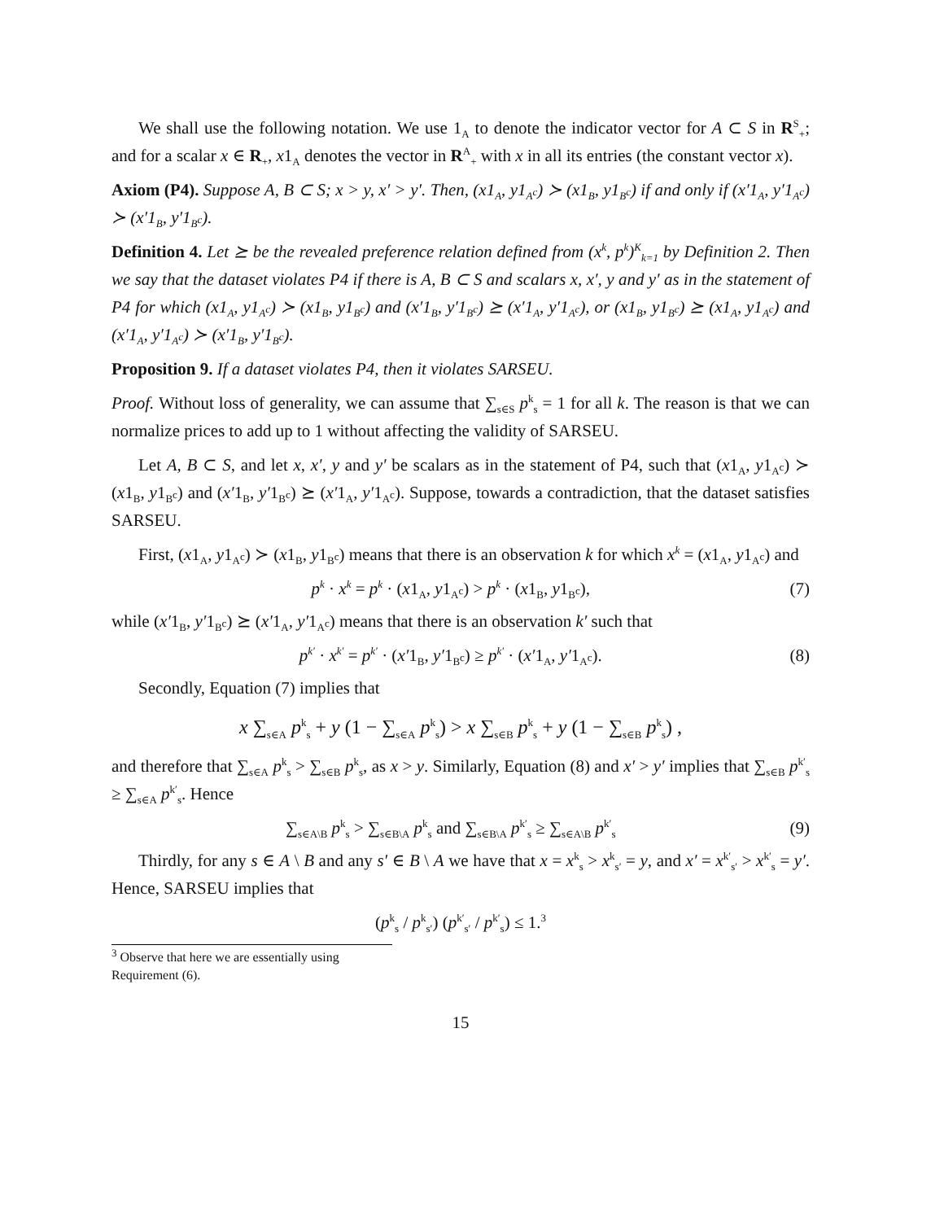We shall use the following notation. We use 1<sub>A</sub> to denote the indicator vector for A ⊂ S in R<sup>S</sup><sub>+</sub>; and for a scalar x ∈ R<sub>+</sub>, x1<sub>A</sub> denotes the vector in R<sup>A</sup><sub>+</sub> with x in all its entries (the constant vector x).
Axiom (P4). Suppose A, B ⊂ S; x > y, x′ > y′. Then, (x1<sub>A</sub>, y1<sub>A<sup>c</sup></sub>) ≻ (x1<sub>B</sub>, y1<sub>B<sup>c</sup></sub>) if and only if (x′1<sub>A</sub>, y′1<sub>A<sup>c</sup></sub>) ≻ (x′1<sub>B</sub>, y′1<sub>B<sup>c</sup></sub>).
Definition 4. Let ⪰ be the revealed preference relation defined from (x<sup>k</sup>, p<sup>k</sup>)<sup>K</sup><sub>k=1</sub> by Definition 2. Then we say that the dataset violates P4 if there is A, B ⊂ S and scalars x, x′, y and y′ as in the statement of P4 for which (x1<sub>A</sub>, y1<sub>A<sup>c</sup></sub>) ≻ (x1<sub>B</sub>, y1<sub>B<sup>c</sup></sub>) and (x′1<sub>B</sub>, y′1<sub>B<sup>c</sup></sub>) ⪰ (x′1<sub>A</sub>, y′1<sub>A<sup>c</sup></sub>), or (x1<sub>B</sub>, y1<sub>B<sup>c</sup></sub>) ⪰ (x1<sub>A</sub>, y1<sub>A<sup>c</sup></sub>) and (x′1<sub>A</sub>, y′1<sub>A<sup>c</sup></sub>) ≻ (x′1<sub>B</sub>, y′1<sub>B<sup>c</sup></sub>).
Proposition 9. If a dataset violates P4, then it violates SARSEU.
Proof. Without loss of generality, we can assume that ∑<sub>s∈S</sub> p<sup>k</sup><sub>s</sub> = 1 for all k. The reason is that we can normalize prices to add up to 1 without affecting the validity of SARSEU.
Let A, B ⊂ S, and let x, x′, y and y′ be scalars as in the statement of P4, such that (x1<sub>A</sub>, y1<sub>A<sup>c</sup></sub>) ≻ (x1<sub>B</sub>, y1<sub>B<sup>c</sup></sub>) and (x′1<sub>B</sub>, y′1<sub>B<sup>c</sup></sub>) ⪰ (x′1<sub>A</sub>, y′1<sub>A<sup>c</sup></sub>). Suppose, towards a contradiction, that the dataset satisfies SARSEU.
First, (x1<sub>A</sub>, y1<sub>A<sup>c</sup></sub>) ≻ (x1<sub>B</sub>, y1<sub>B<sup>c</sup></sub>) means that there is an observation k for which x<sup>k</sup> = (x1<sub>A</sub>, y1<sub>A<sup>c</sup></sub>) and
p<sup>k</sup> · x<sup>k</sup> = p<sup>k</sup> · (x1<sub>A</sub>, y1<sub>A<sup>c</sup></sub>) > p<sup>k</sup> · (x1<sub>B</sub>, y1<sub>B<sup>c</sup></sub>), (7)
while (x′1<sub>B</sub>, y′1<sub>B<sup>c</sup></sub>) ⪰ (x′1<sub>A</sub>, y′1<sub>A<sup>c</sup></sub>) means that there is an observation k′ such that
p<sup>k′</sup> · x<sup>k′</sup> = p<sup>k′</sup> · (x′1<sub>B</sub>, y′1<sub>B<sup>c</sup></sub>) ≥ p<sup>k′</sup> · (x′1<sub>A</sub>, y′1<sub>A<sup>c</sup></sub>). (8)
Secondly, Equation (7) implies that
x ∑<sub>s∈A</sub> p<sup>k</sup><sub>s</sub> + y (1 − ∑<sub>s∈A</sub> p<sup>k</sup><sub>s</sub>) > x ∑<sub>s∈B</sub> p<sup>k</sup><sub>s</sub> + y (1 − ∑<sub>s∈B</sub> p<sup>k</sup><sub>s</sub>) ,
and therefore that ∑<sub>s∈A</sub> p<sup>k</sup><sub>s</sub> > ∑<sub>s∈B</sub> p<sup>k</sup><sub>s</sub>, as x > y. Similarly, Equation (8) and x′ > y′ implies that ∑<sub>s∈B</sub> p<sup>k′</sup><sub>s</sub> ≥ ∑<sub>s∈A</sub> p<sup>k′</sup><sub>s</sub>. Hence
∑<sub>s∈A\B</sub> p<sup>k</sup><sub>s</sub> > ∑<sub>s∈B\A</sub> p<sup>k</sup><sub>s</sub> and ∑<sub>s∈B\A</sub> p<sup>k′</sup><sub>s</sub> ≥ ∑<sub>s∈A\B</sub> p<sup>k′</sup><sub>s</sub> (9)
Thirdly, for any s ∈ A \ B and any s′ ∈ B \ A we have that x = x<sup>k</sup><sub>s</sub> > x<sup>k</sup><sub>s′</sub> = y, and x′ = x<sup>k′</sup><sub>s′</sub> > x<sup>k′</sup><sub>s</sub> = y′. Hence, SARSEU implies that
(p<sup>k</sup><sub>s</sub> / p<sup>k</sup><sub>s′</sub>) (p<sup>k′</sup><sub>s′</sub> / p<sup>k′</sup><sub>s</sub>) ≤ 1.<sup>3</sup>
<sup>3</sup> Observe that here we are essentially using Requirement (6).
15